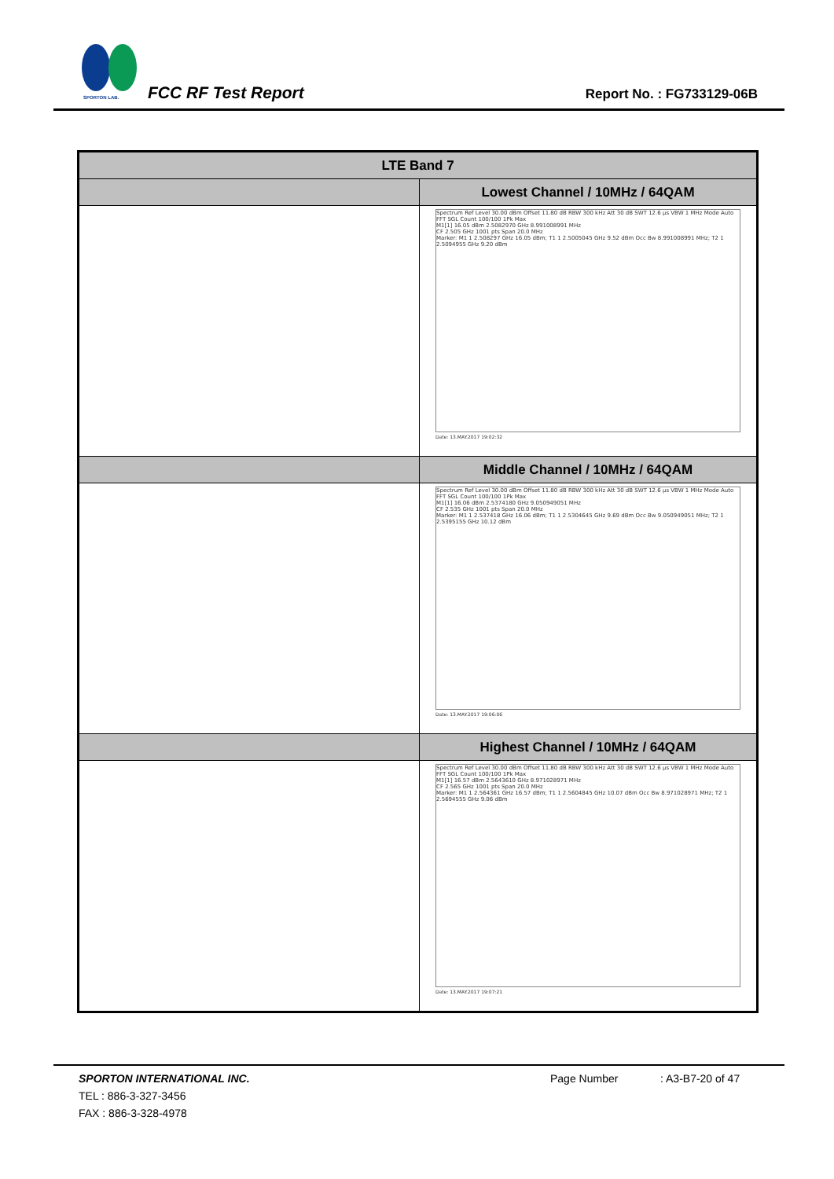SPORTON LAB.
FCC RF Test Report Report No. : FG733129-06B
| LTE Band 7 | |
| --- | --- |
| | Lowest Channel / 10MHz / 64QAM |
| | Spectrum Ref Level 30.00 dBm Offset 11.80 dB RBW 300 kHz Att 30 dB SWT 12.6 µs VBW 1 MHz Mode Auto FFT SGL Count 100/100 1Pk Max M1[1] 16.05 dBm 2.5082970 GHz 8.991008991 MHz CF 2.505 GHz 1001 pts Span 20.0 MHz Marker: M1 1 2.508297 GHz 16.05 dBm; T1 1 2.5005045 GHz 9.52 dBm Occ Bw 8.991008991 MHz; T2 1 2.5094955 GHz 9.20 dBm Date: 13.MAY.2017 19:02:32 |
| | Middle Channel / 10MHz / 64QAM |
| | Spectrum Ref Level 30.00 dBm Offset 11.80 dB RBW 300 kHz Att 30 dB SWT 12.6 µs VBW 1 MHz Mode Auto FFT SGL Count 100/100 1Pk Max M1[1] 16.06 dBm 2.5374180 GHz 9.050949051 MHz CF 2.535 GHz 1001 pts Span 20.0 MHz Marker: M1 1 2.537418 GHz 16.06 dBm; T1 1 2.5304645 GHz 9.69 dBm Occ Bw 9.050949051 MHz; T2 1 2.5395155 GHz 10.12 dBm Date: 13.MAY.2017 19:06:06 |
| | Highest Channel / 10MHz / 64QAM |
| | Spectrum Ref Level 30.00 dBm Offset 11.80 dB RBW 300 kHz Att 30 dB SWT 12.6 µs VBW 1 MHz Mode Auto FFT SGL Count 100/100 1Pk Max M1[1] 16.57 dBm 2.5643610 GHz 8.971028971 MHz CF 2.565 GHz 1001 pts Span 20.0 MHz Marker: M1 1 2.564361 GHz 16.57 dBm; T1 1 2.5604845 GHz 10.07 dBm Occ Bw 8.971028971 MHz; T2 1 2.5694555 GHz 9.06 dBm Date: 13.MAY.2017 19:07:21 |
SPORTON INTERNATIONAL INC. Page Number: A3-B7-20 of 47
TEL : 886-3-327-3456
FAX : 886-3-328-4978